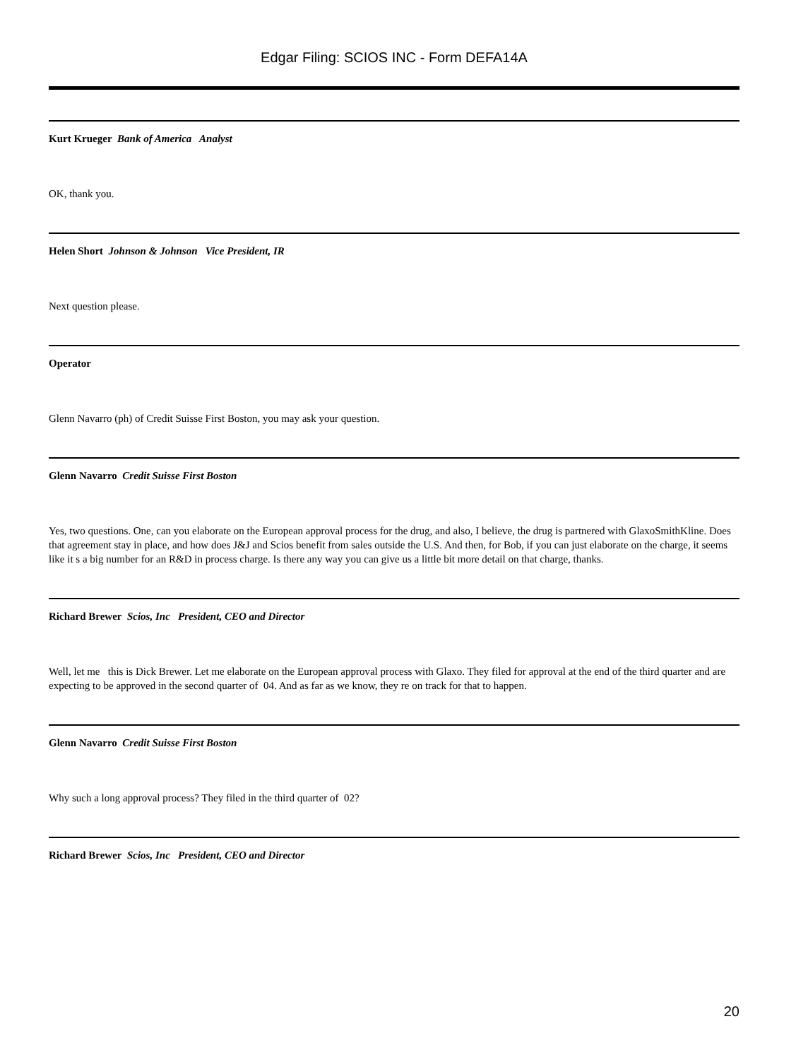Edgar Filing: SCIOS INC - Form DEFA14A
Kurt Krueger Bank of America Analyst
OK, thank you.
Helen Short Johnson & Johnson Vice President, IR
Next question please.
Operator
Glenn Navarro (ph) of Credit Suisse First Boston, you may ask your question.
Glenn Navarro Credit Suisse First Boston
Yes, two questions. One, can you elaborate on the European approval process for the drug, and also, I believe, the drug is partnered with GlaxoSmithKline. Does that agreement stay in place, and how does J&J and Scios benefit from sales outside the U.S. And then, for Bob, if you can just elaborate on the charge, it seems like it s a big number for an R&D in process charge. Is there any way you can give us a little bit more detail on that charge, thanks.
Richard Brewer Scios, Inc President, CEO and Director
Well, let me this is Dick Brewer. Let me elaborate on the European approval process with Glaxo. They filed for approval at the end of the third quarter and are expecting to be approved in the second quarter of 04. And as far as we know, they re on track for that to happen.
Glenn Navarro Credit Suisse First Boston
Why such a long approval process? They filed in the third quarter of 02?
Richard Brewer Scios, Inc President, CEO and Director
20